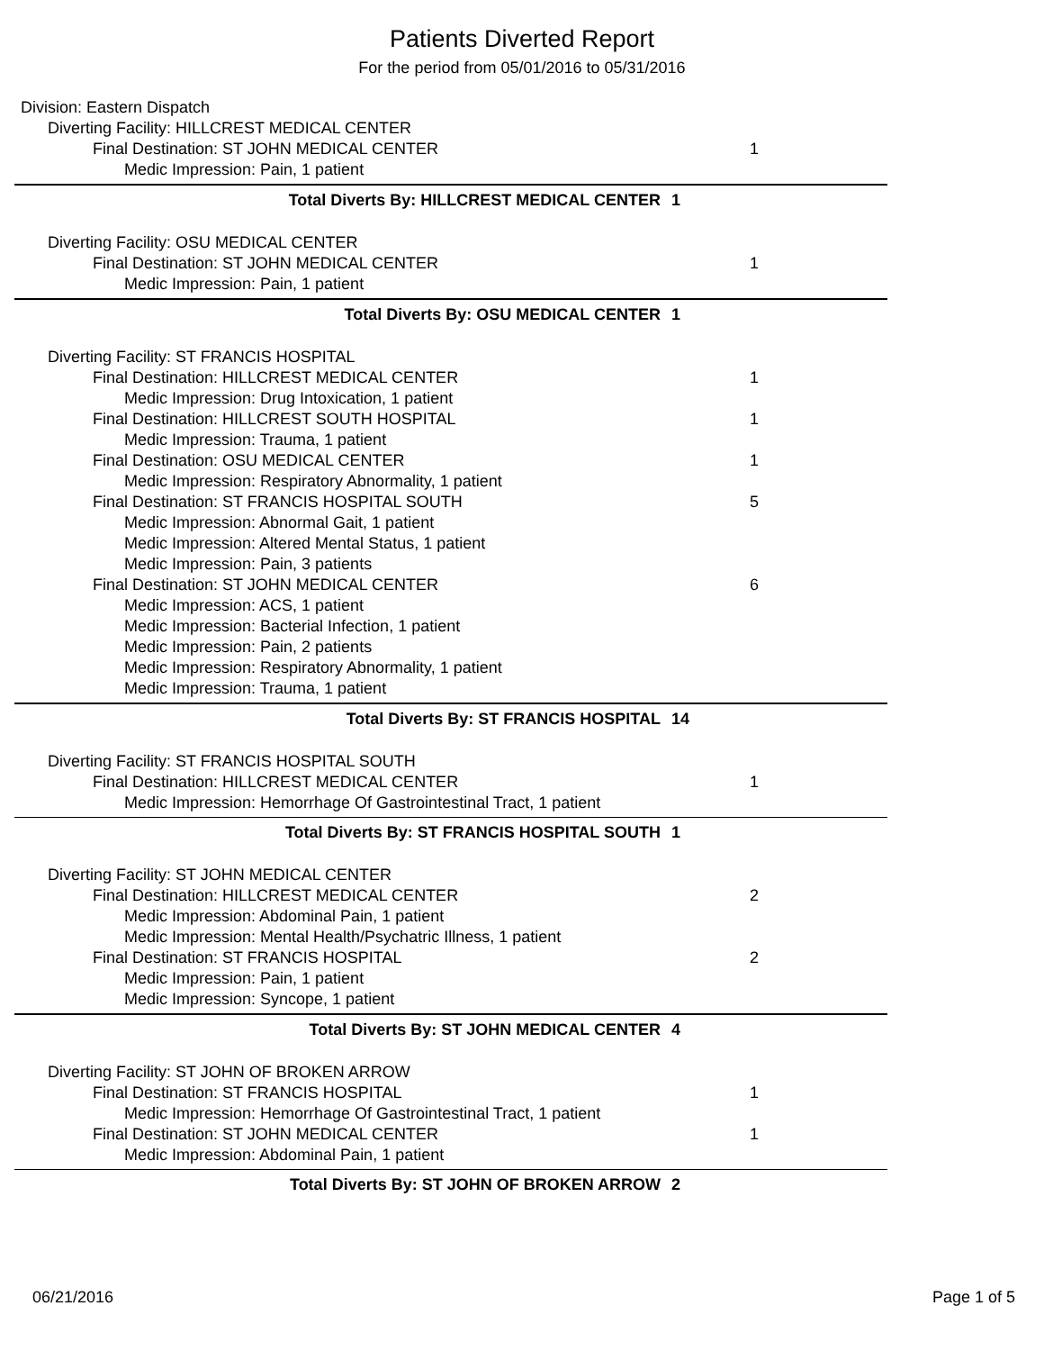Patients Diverted Report
For the period from 05/01/2016 to 05/31/2016
Division: Eastern Dispatch
Diverting Facility: HILLCREST MEDICAL CENTER
Final Destination: ST JOHN MEDICAL CENTER 1
Medic Impression: Pain, 1 patient
Total Diverts By: HILLCREST MEDICAL CENTER 1
Diverting Facility: OSU MEDICAL CENTER
Final Destination: ST JOHN MEDICAL CENTER 1
Medic Impression: Pain, 1 patient
Total Diverts By: OSU MEDICAL CENTER 1
Diverting Facility: ST FRANCIS HOSPITAL
Final Destination: HILLCREST MEDICAL CENTER 1
Medic Impression: Drug Intoxication, 1 patient
Final Destination: HILLCREST SOUTH HOSPITAL 1
Medic Impression: Trauma, 1 patient
Final Destination: OSU MEDICAL CENTER 1
Medic Impression: Respiratory Abnormality, 1 patient
Final Destination: ST FRANCIS HOSPITAL SOUTH 5
Medic Impression: Abnormal Gait, 1 patient
Medic Impression: Altered Mental Status, 1 patient
Medic Impression: Pain, 3 patients
Final Destination: ST JOHN MEDICAL CENTER 6
Medic Impression: ACS, 1 patient
Medic Impression: Bacterial Infection, 1 patient
Medic Impression: Pain, 2 patients
Medic Impression: Respiratory Abnormality, 1 patient
Medic Impression: Trauma, 1 patient
Total Diverts By: ST FRANCIS HOSPITAL 14
Diverting Facility: ST FRANCIS HOSPITAL SOUTH
Final Destination: HILLCREST MEDICAL CENTER 1
Medic Impression: Hemorrhage Of Gastrointestinal Tract, 1 patient
Total Diverts By: ST FRANCIS HOSPITAL SOUTH 1
Diverting Facility: ST JOHN MEDICAL CENTER
Final Destination: HILLCREST MEDICAL CENTER 2
Medic Impression: Abdominal Pain, 1 patient
Medic Impression: Mental Health/Psychatric Illness, 1 patient
Final Destination: ST FRANCIS HOSPITAL 2
Medic Impression: Pain, 1 patient
Medic Impression: Syncope, 1 patient
Total Diverts By: ST JOHN MEDICAL CENTER 4
Diverting Facility: ST JOHN OF BROKEN ARROW
Final Destination: ST FRANCIS HOSPITAL 1
Medic Impression: Hemorrhage Of Gastrointestinal Tract, 1 patient
Final Destination: ST JOHN MEDICAL CENTER 1
Medic Impression: Abdominal Pain, 1 patient
Total Diverts By: ST JOHN OF BROKEN ARROW 2
06/21/2016 Page 1 of 5